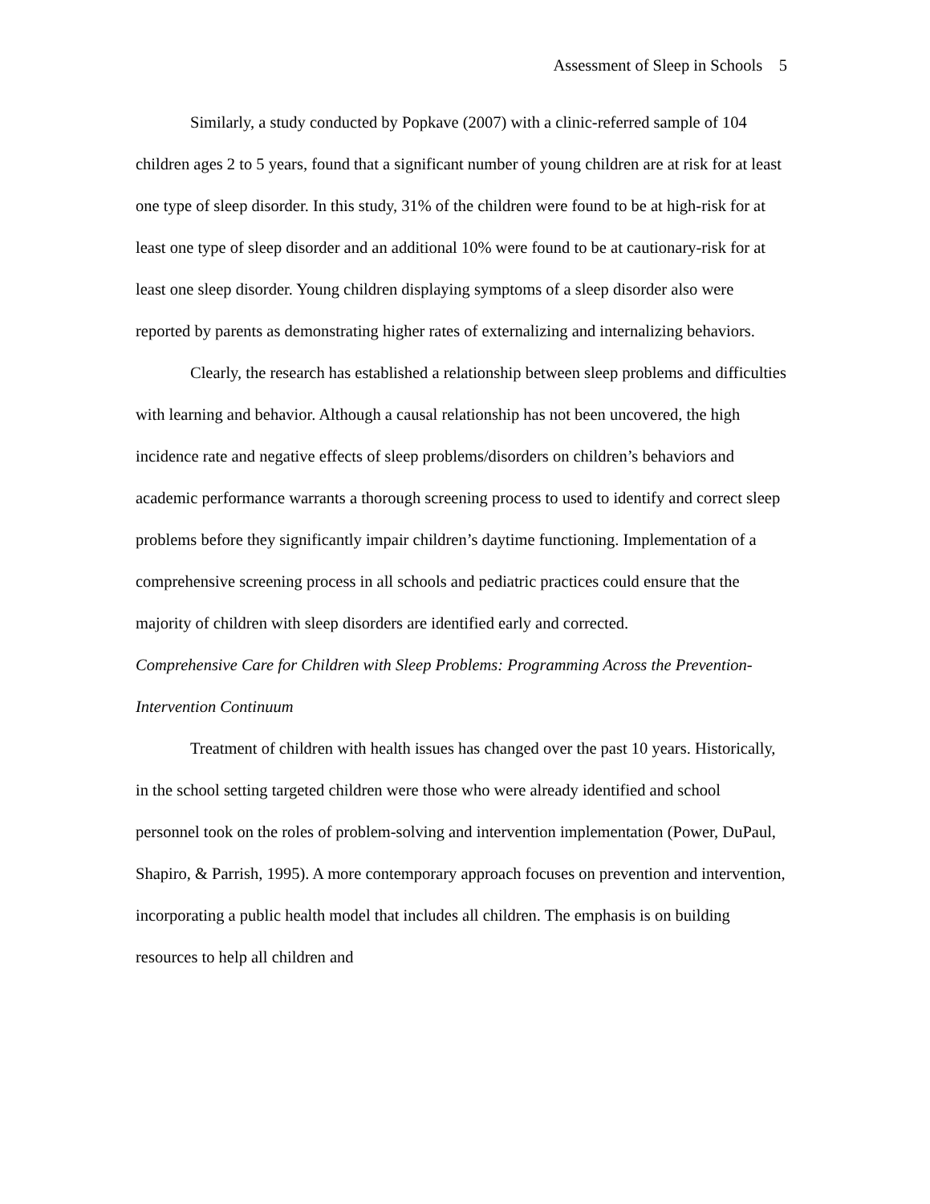Assessment of Sleep in Schools 5
Similarly, a study conducted by Popkave (2007) with a clinic-referred sample of 104 children ages 2 to 5 years, found that a significant number of young children are at risk for at least one type of sleep disorder. In this study, 31% of the children were found to be at high-risk for at least one type of sleep disorder and an additional 10% were found to be at cautionary-risk for at least one sleep disorder. Young children displaying symptoms of a sleep disorder also were reported by parents as demonstrating higher rates of externalizing and internalizing behaviors.
Clearly, the research has established a relationship between sleep problems and difficulties with learning and behavior. Although a causal relationship has not been uncovered, the high incidence rate and negative effects of sleep problems/disorders on children’s behaviors and academic performance warrants a thorough screening process to used to identify and correct sleep problems before they significantly impair children’s daytime functioning. Implementation of a comprehensive screening process in all schools and pediatric practices could ensure that the majority of children with sleep disorders are identified early and corrected.
Comprehensive Care for Children with Sleep Problems: Programming Across the Prevention-Intervention Continuum
Treatment of children with health issues has changed over the past 10 years. Historically, in the school setting targeted children were those who were already identified and school personnel took on the roles of problem-solving and intervention implementation (Power, DuPaul, Shapiro, & Parrish, 1995). A more contemporary approach focuses on prevention and intervention, incorporating a public health model that includes all children. The emphasis is on building resources to help all children and